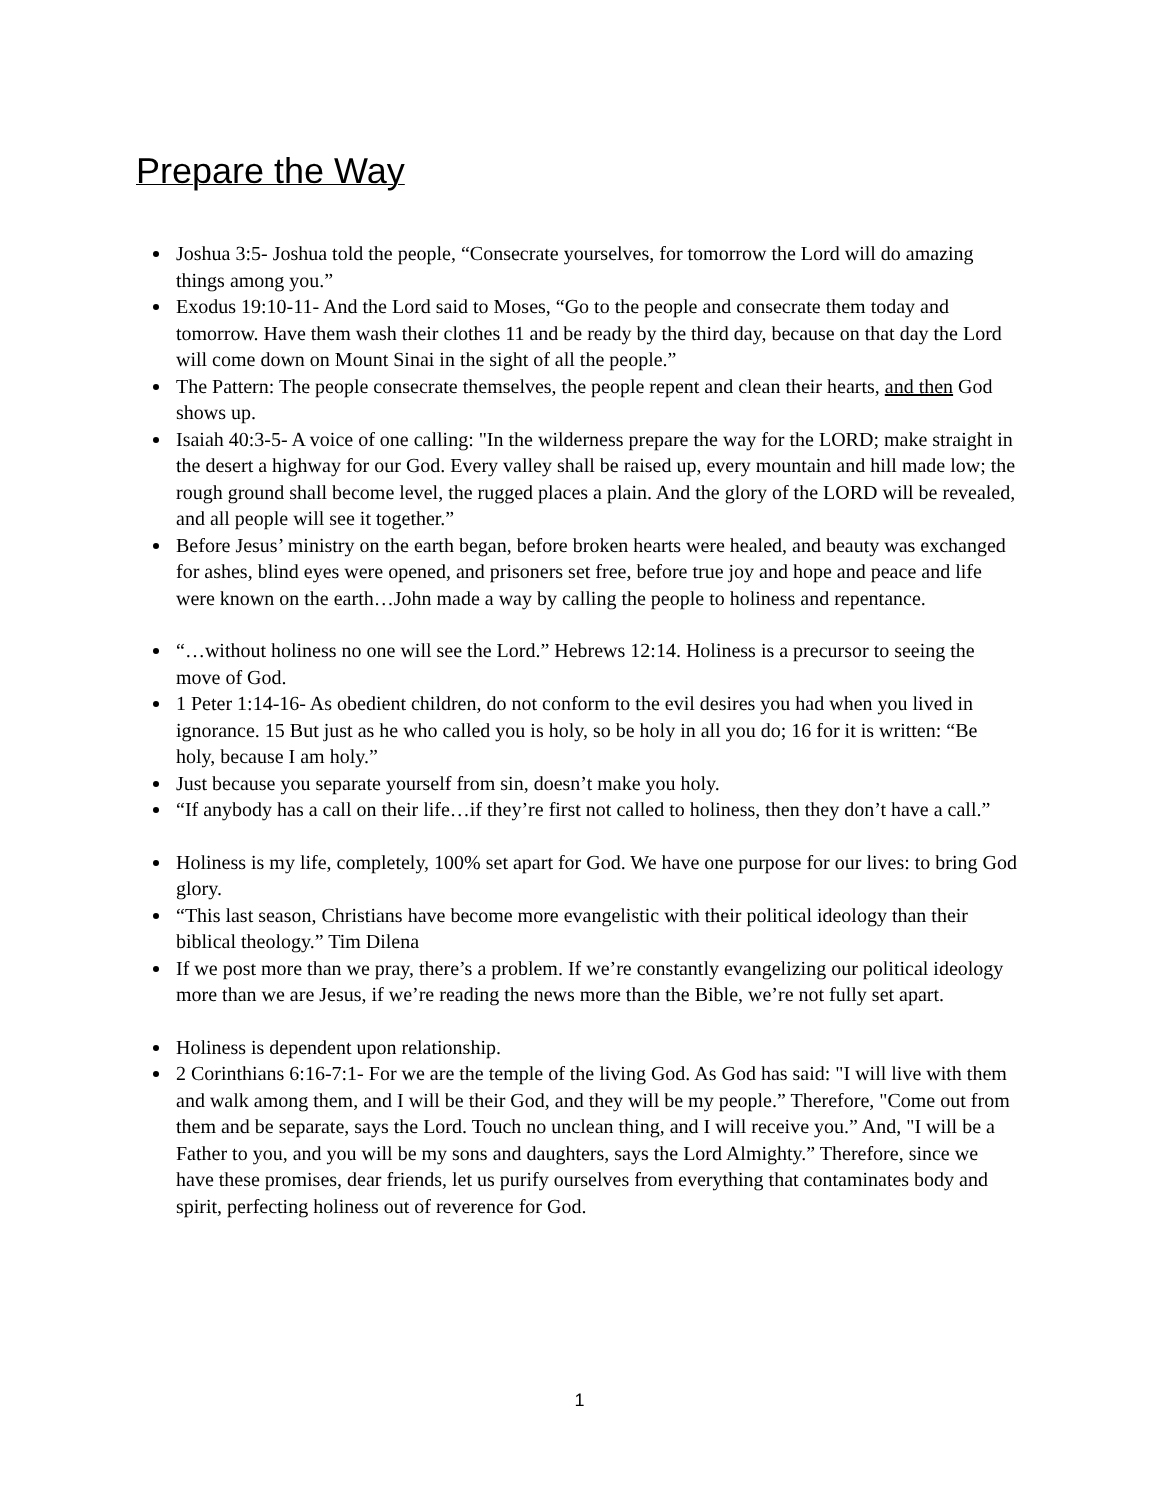Prepare the Way
Joshua 3:5- Joshua told the people, “Consecrate yourselves, for tomorrow the Lord will do amazing things among you.”
Exodus 19:10-11- And the Lord said to Moses, “Go to the people and consecrate them today and tomorrow. Have them wash their clothes 11 and be ready by the third day, because on that day the Lord will come down on Mount Sinai in the sight of all the people.”
The Pattern: The people consecrate themselves, the people repent and clean their hearts, and then God shows up.
Isaiah 40:3-5- A voice of one calling: "In the wilderness prepare the way for the LORD; make straight in the desert a highway for our God. Every valley shall be raised up, every mountain and hill made low; the rough ground shall become level, the rugged places a plain. And the glory of the LORD will be revealed, and all people will see it together.”
Before Jesus’ ministry on the earth began, before broken hearts were healed, and beauty was exchanged for ashes, blind eyes were opened, and prisoners set free, before true joy and hope and peace and life were known on the earth…John made a way by calling the people to holiness and repentance.
“…without holiness no one will see the Lord.” Hebrews 12:14. Holiness is a precursor to seeing the move of God.
1 Peter 1:14-16- As obedient children, do not conform to the evil desires you had when you lived in ignorance. 15 But just as he who called you is holy, so be holy in all you do; 16 for it is written: “Be holy, because I am holy.”
Just because you separate yourself from sin, doesn’t make you holy.
“If anybody has a call on their life…if they’re first not called to holiness, then they don’t have a call.”
Holiness is my life, completely, 100% set apart for God. We have one purpose for our lives: to bring God glory.
“This last season, Christians have become more evangelistic with their political ideology than their biblical theology.” Tim Dilena
If we post more than we pray, there’s a problem. If we’re constantly evangelizing our political ideology more than we are Jesus, if we’re reading the news more than the Bible, we’re not fully set apart.
Holiness is dependent upon relationship.
2 Corinthians 6:16-7:1- For we are the temple of the living God. As God has said: "I will live with them and walk among them, and I will be their God, and they will be my people.” Therefore, "Come out from them and be separate, says the Lord. Touch no unclean thing, and I will receive you.” And, "I will be a Father to you, and you will be my sons and daughters, says the Lord Almighty.” Therefore, since we have these promises, dear friends, let us purify ourselves from everything that contaminates body and spirit, perfecting holiness out of reverence for God.
1